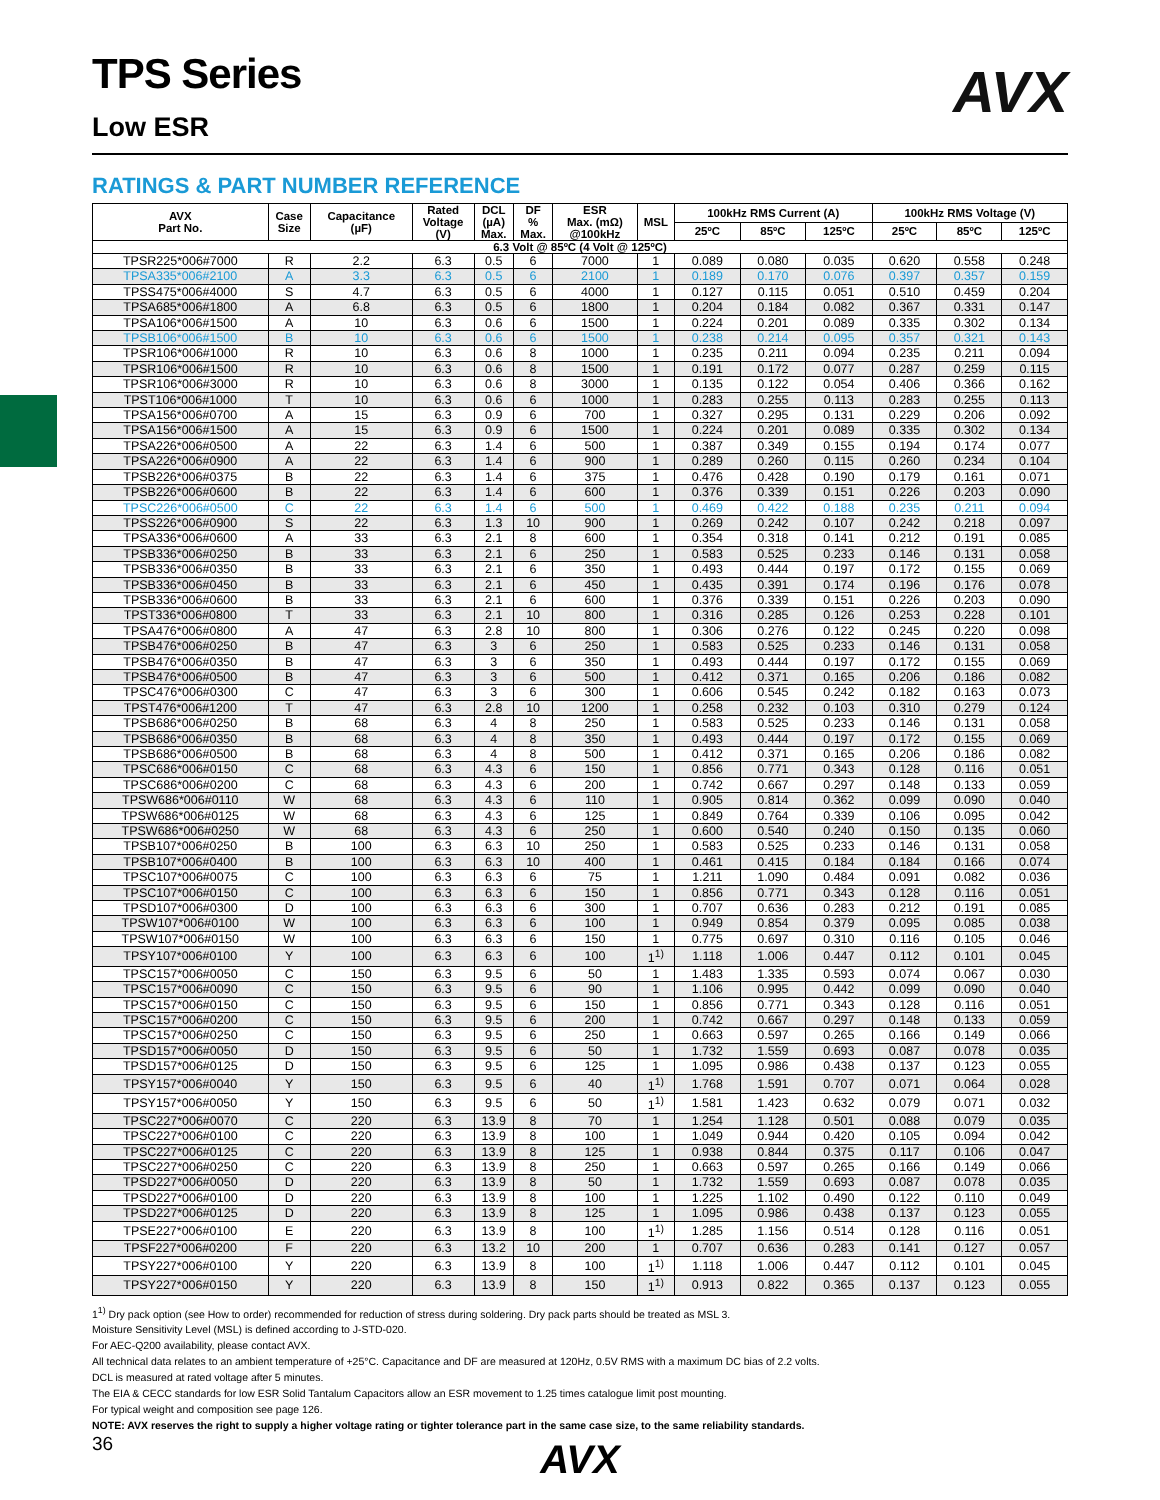AVX
TPS Series
Low ESR
RATINGS & PART NUMBER REFERENCE
| AVX Part No. | Case Size | Capacitance (µF) | Rated Voltage (V) | DCL (µA) Max. | DF % Max. | ESR Max. (mΩ) @100kHz | MSL | 100kHz RMS Current (A) | | | 100kHz RMS Voltage (V) | | |
| --- | --- | --- | --- | --- | --- | --- | --- | --- | --- | --- | --- | --- | --- |
| | | | | | | | | 25ºC | 85ºC | 125ºC | 25ºC | 85ºC | 125ºC |
| 6.3 Volt @ 85ºC (4 Volt @ 125ºC) | | | | | | | | | | | | | |
| TPSR225*006#7000 | R | 2.2 | 6.3 | 0.5 | 6 | 7000 | 1 | 0.089 | 0.080 | 0.035 | 0.620 | 0.558 | 0.248 |
| TPSA335*006#2100 | A | 3.3 | 6.3 | 0.5 | 6 | 2100 | 1 | 0.189 | 0.170 | 0.076 | 0.397 | 0.357 | 0.159 |
| TPSS475*006#4000 | S | 4.7 | 6.3 | 0.5 | 6 | 4000 | 1 | 0.127 | 0.115 | 0.051 | 0.510 | 0.459 | 0.204 |
| TPSA685*006#1800 | A | 6.8 | 6.3 | 0.5 | 6 | 1800 | 1 | 0.204 | 0.184 | 0.082 | 0.367 | 0.331 | 0.147 |
| TPSA106*006#1500 | A | 10 | 6.3 | 0.6 | 6 | 1500 | 1 | 0.224 | 0.201 | 0.089 | 0.335 | 0.302 | 0.134 |
| TPSB106*006#1500 | B | 10 | 6.3 | 0.6 | 6 | 1500 | 1 | 0.238 | 0.214 | 0.095 | 0.357 | 0.321 | 0.143 |
| TPSR106*006#1000 | R | 10 | 6.3 | 0.6 | 8 | 1000 | 1 | 0.235 | 0.211 | 0.094 | 0.235 | 0.211 | 0.094 |
| TPSR106*006#1500 | R | 10 | 6.3 | 0.6 | 8 | 1500 | 1 | 0.191 | 0.172 | 0.077 | 0.287 | 0.259 | 0.115 |
| TPSR106*006#3000 | R | 10 | 6.3 | 0.6 | 8 | 3000 | 1 | 0.135 | 0.122 | 0.054 | 0.406 | 0.366 | 0.162 |
| TPST106*006#1000 | T | 10 | 6.3 | 0.6 | 6 | 1000 | 1 | 0.283 | 0.255 | 0.113 | 0.283 | 0.255 | 0.113 |
| TPSA156*006#0700 | A | 15 | 6.3 | 0.9 | 6 | 700 | 1 | 0.327 | 0.295 | 0.131 | 0.229 | 0.206 | 0.092 |
| TPSA156*006#1500 | A | 15 | 6.3 | 0.9 | 6 | 1500 | 1 | 0.224 | 0.201 | 0.089 | 0.335 | 0.302 | 0.134 |
| TPSA226*006#0500 | A | 22 | 6.3 | 1.4 | 6 | 500 | 1 | 0.387 | 0.349 | 0.155 | 0.194 | 0.174 | 0.077 |
| TPSA226*006#0900 | A | 22 | 6.3 | 1.4 | 6 | 900 | 1 | 0.289 | 0.260 | 0.115 | 0.260 | 0.234 | 0.104 |
| TPSB226*006#0375 | B | 22 | 6.3 | 1.4 | 6 | 375 | 1 | 0.476 | 0.428 | 0.190 | 0.179 | 0.161 | 0.071 |
| TPSB226*006#0600 | B | 22 | 6.3 | 1.4 | 6 | 600 | 1 | 0.376 | 0.339 | 0.151 | 0.226 | 0.203 | 0.090 |
| TPSC226*006#0500 | C | 22 | 6.3 | 1.4 | 6 | 500 | 1 | 0.469 | 0.422 | 0.188 | 0.235 | 0.211 | 0.094 |
| TPSS226*006#0900 | S | 22 | 6.3 | 1.3 | 10 | 900 | 1 | 0.269 | 0.242 | 0.107 | 0.242 | 0.218 | 0.097 |
| TPSA336*006#0600 | A | 33 | 6.3 | 2.1 | 8 | 600 | 1 | 0.354 | 0.318 | 0.141 | 0.212 | 0.191 | 0.085 |
| TPSB336*006#0250 | B | 33 | 6.3 | 2.1 | 6 | 250 | 1 | 0.583 | 0.525 | 0.233 | 0.146 | 0.131 | 0.058 |
| TPSB336*006#0350 | B | 33 | 6.3 | 2.1 | 6 | 350 | 1 | 0.493 | 0.444 | 0.197 | 0.172 | 0.155 | 0.069 |
| TPSB336*006#0450 | B | 33 | 6.3 | 2.1 | 6 | 450 | 1 | 0.435 | 0.391 | 0.174 | 0.196 | 0.176 | 0.078 |
| TPSB336*006#0600 | B | 33 | 6.3 | 2.1 | 6 | 600 | 1 | 0.376 | 0.339 | 0.151 | 0.226 | 0.203 | 0.090 |
| TPST336*006#0800 | T | 33 | 6.3 | 2.1 | 10 | 800 | 1 | 0.316 | 0.285 | 0.126 | 0.253 | 0.228 | 0.101 |
| TPSA476*006#0800 | A | 47 | 6.3 | 2.8 | 10 | 800 | 1 | 0.306 | 0.276 | 0.122 | 0.245 | 0.220 | 0.098 |
| TPSB476*006#0250 | B | 47 | 6.3 | 3 | 6 | 250 | 1 | 0.583 | 0.525 | 0.233 | 0.146 | 0.131 | 0.058 |
| TPSB476*006#0350 | B | 47 | 6.3 | 3 | 6 | 350 | 1 | 0.493 | 0.444 | 0.197 | 0.172 | 0.155 | 0.069 |
| TPSB476*006#0500 | B | 47 | 6.3 | 3 | 6 | 500 | 1 | 0.412 | 0.371 | 0.165 | 0.206 | 0.186 | 0.082 |
| TPSC476*006#0300 | C | 47 | 6.3 | 3 | 6 | 300 | 1 | 0.606 | 0.545 | 0.242 | 0.182 | 0.163 | 0.073 |
| TPST476*006#1200 | T | 47 | 6.3 | 2.8 | 10 | 1200 | 1 | 0.258 | 0.232 | 0.103 | 0.310 | 0.279 | 0.124 |
| TPSB686*006#0250 | B | 68 | 6.3 | 4 | 8 | 250 | 1 | 0.583 | 0.525 | 0.233 | 0.146 | 0.131 | 0.058 |
| TPSB686*006#0350 | B | 68 | 6.3 | 4 | 8 | 350 | 1 | 0.493 | 0.444 | 0.197 | 0.172 | 0.155 | 0.069 |
| TPSB686*006#0500 | B | 68 | 6.3 | 4 | 8 | 500 | 1 | 0.412 | 0.371 | 0.165 | 0.206 | 0.186 | 0.082 |
| TPSC686*006#0150 | C | 68 | 6.3 | 4.3 | 6 | 150 | 1 | 0.856 | 0.771 | 0.343 | 0.128 | 0.116 | 0.051 |
| TPSC686*006#0200 | C | 68 | 6.3 | 4.3 | 6 | 200 | 1 | 0.742 | 0.667 | 0.297 | 0.148 | 0.133 | 0.059 |
| TPSW686*006#0110 | W | 68 | 6.3 | 4.3 | 6 | 110 | 1 | 0.905 | 0.814 | 0.362 | 0.099 | 0.090 | 0.040 |
| TPSW686*006#0125 | W | 68 | 6.3 | 4.3 | 6 | 125 | 1 | 0.849 | 0.764 | 0.339 | 0.106 | 0.095 | 0.042 |
| TPSW686*006#0250 | W | 68 | 6.3 | 4.3 | 6 | 250 | 1 | 0.600 | 0.540 | 0.240 | 0.150 | 0.135 | 0.060 |
| TPSB107*006#0250 | B | 100 | 6.3 | 6.3 | 10 | 250 | 1 | 0.583 | 0.525 | 0.233 | 0.146 | 0.131 | 0.058 |
| TPSB107*006#0400 | B | 100 | 6.3 | 6.3 | 10 | 400 | 1 | 0.461 | 0.415 | 0.184 | 0.184 | 0.166 | 0.074 |
| TPSC107*006#0075 | C | 100 | 6.3 | 6.3 | 6 | 75 | 1 | 1.211 | 1.090 | 0.484 | 0.091 | 0.082 | 0.036 |
| TPSC107*006#0150 | C | 100 | 6.3 | 6.3 | 6 | 150 | 1 | 0.856 | 0.771 | 0.343 | 0.128 | 0.116 | 0.051 |
| TPSD107*006#0300 | D | 100 | 6.3 | 6.3 | 6 | 300 | 1 | 0.707 | 0.636 | 0.283 | 0.212 | 0.191 | 0.085 |
| TPSW107*006#0100 | W | 100 | 6.3 | 6.3 | 6 | 100 | 1 | 0.949 | 0.854 | 0.379 | 0.095 | 0.085 | 0.038 |
| TPSW107*006#0150 | W | 100 | 6.3 | 6.3 | 6 | 150 | 1 | 0.775 | 0.697 | 0.310 | 0.116 | 0.105 | 0.046 |
| TPSY107*006#0100 | Y | 100 | 6.3 | 6.3 | 6 | 100 | 1<sup>1)</sup> | 1.118 | 1.006 | 0.447 | 0.112 | 0.101 | 0.045 |
| TPSC157*006#0050 | C | 150 | 6.3 | 9.5 | 6 | 50 | 1 | 1.483 | 1.335 | 0.593 | 0.074 | 0.067 | 0.030 |
| TPSC157*006#0090 | C | 150 | 6.3 | 9.5 | 6 | 90 | 1 | 1.106 | 0.995 | 0.442 | 0.099 | 0.090 | 0.040 |
| TPSC157*006#0150 | C | 150 | 6.3 | 9.5 | 6 | 150 | 1 | 0.856 | 0.771 | 0.343 | 0.128 | 0.116 | 0.051 |
| TPSC157*006#0200 | C | 150 | 6.3 | 9.5 | 6 | 200 | 1 | 0.742 | 0.667 | 0.297 | 0.148 | 0.133 | 0.059 |
| TPSC157*006#0250 | C | 150 | 6.3 | 9.5 | 6 | 250 | 1 | 0.663 | 0.597 | 0.265 | 0.166 | 0.149 | 0.066 |
| TPSD157*006#0050 | D | 150 | 6.3 | 9.5 | 6 | 50 | 1 | 1.732 | 1.559 | 0.693 | 0.087 | 0.078 | 0.035 |
| TPSD157*006#0125 | D | 150 | 6.3 | 9.5 | 6 | 125 | 1 | 1.095 | 0.986 | 0.438 | 0.137 | 0.123 | 0.055 |
| TPSY157*006#0040 | Y | 150 | 6.3 | 9.5 | 6 | 40 | 1<sup>1)</sup> | 1.768 | 1.591 | 0.707 | 0.071 | 0.064 | 0.028 |
| TPSY157*006#0050 | Y | 150 | 6.3 | 9.5 | 6 | 50 | 1<sup>1)</sup> | 1.581 | 1.423 | 0.632 | 0.079 | 0.071 | 0.032 |
| TPSC227*006#0070 | C | 220 | 6.3 | 13.9 | 8 | 70 | 1 | 1.254 | 1.128 | 0.501 | 0.088 | 0.079 | 0.035 |
| TPSC227*006#0100 | C | 220 | 6.3 | 13.9 | 8 | 100 | 1 | 1.049 | 0.944 | 0.420 | 0.105 | 0.094 | 0.042 |
| TPSC227*006#0125 | C | 220 | 6.3 | 13.9 | 8 | 125 | 1 | 0.938 | 0.844 | 0.375 | 0.117 | 0.106 | 0.047 |
| TPSC227*006#0250 | C | 220 | 6.3 | 13.9 | 8 | 250 | 1 | 0.663 | 0.597 | 0.265 | 0.166 | 0.149 | 0.066 |
| TPSD227*006#0050 | D | 220 | 6.3 | 13.9 | 8 | 50 | 1 | 1.732 | 1.559 | 0.693 | 0.087 | 0.078 | 0.035 |
| TPSD227*006#0100 | D | 220 | 6.3 | 13.9 | 8 | 100 | 1 | 1.225 | 1.102 | 0.490 | 0.122 | 0.110 | 0.049 |
| TPSD227*006#0125 | D | 220 | 6.3 | 13.9 | 8 | 125 | 1 | 1.095 | 0.986 | 0.438 | 0.137 | 0.123 | 0.055 |
| TPSE227*006#0100 | E | 220 | 6.3 | 13.9 | 8 | 100 | 1<sup>1)</sup> | 1.285 | 1.156 | 0.514 | 0.128 | 0.116 | 0.051 |
| TPSF227*006#0200 | F | 220 | 6.3 | 13.2 | 10 | 200 | 1 | 0.707 | 0.636 | 0.283 | 0.141 | 0.127 | 0.057 |
| TPSY227*006#0100 | Y | 220 | 6.3 | 13.9 | 8 | 100 | 1<sup>1)</sup> | 1.118 | 1.006 | 0.447 | 0.112 | 0.101 | 0.045 |
| TPSY227*006#0150 | Y | 220 | 6.3 | 13.9 | 8 | 150 | 1<sup>1)</sup> | 0.913 | 0.822 | 0.365 | 0.137 | 0.123 | 0.055 |
1<sup>1)</sup> Dry pack option (see How to order) recommended for reduction of stress during soldering. Dry pack parts should be treated as MSL 3.
Moisture Sensitivity Level (MSL) is defined according to J-STD-020.
For AEC-Q200 availability, please contact AVX.
All technical data relates to an ambient temperature of +25°C. Capacitance and DF are measured at 120Hz, 0.5V RMS with a maximum DC bias of 2.2 volts.
DCL is measured at rated voltage after 5 minutes.
The EIA & CECC standards for low ESR Solid Tantalum Capacitors allow an ESR movement to 1.25 times catalogue limit post mounting.
For typical weight and composition see page 126.
NOTE: AVX reserves the right to supply a higher voltage rating or tighter tolerance part in the same case size, to the same reliability standards.
AVX
36